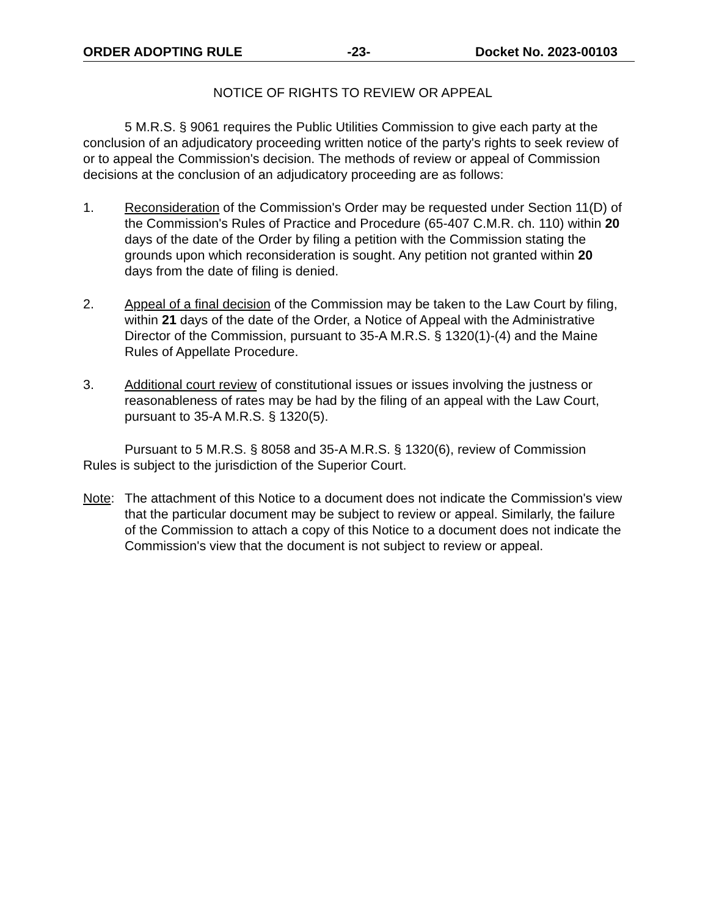ORDER ADOPTING RULE -23- Docket No. 2023-00103
NOTICE OF RIGHTS TO REVIEW OR APPEAL
5 M.R.S. § 9061 requires the Public Utilities Commission to give each party at the conclusion of an adjudicatory proceeding written notice of the party's rights to seek review of or to appeal the Commission's decision. The methods of review or appeal of Commission decisions at the conclusion of an adjudicatory proceeding are as follows:
1. Reconsideration of the Commission's Order may be requested under Section 11(D) of the Commission's Rules of Practice and Procedure (65-407 C.M.R. ch. 110) within 20 days of the date of the Order by filing a petition with the Commission stating the grounds upon which reconsideration is sought. Any petition not granted within 20 days from the date of filing is denied.
2. Appeal of a final decision of the Commission may be taken to the Law Court by filing, within 21 days of the date of the Order, a Notice of Appeal with the Administrative Director of the Commission, pursuant to 35-A M.R.S. § 1320(1)-(4) and the Maine Rules of Appellate Procedure.
3. Additional court review of constitutional issues or issues involving the justness or reasonableness of rates may be had by the filing of an appeal with the Law Court, pursuant to 35-A M.R.S. § 1320(5).
Pursuant to 5 M.R.S. § 8058 and 35-A M.R.S. § 1320(6), review of Commission Rules is subject to the jurisdiction of the Superior Court.
Note: The attachment of this Notice to a document does not indicate the Commission's view that the particular document may be subject to review or appeal. Similarly, the failure of the Commission to attach a copy of this Notice to a document does not indicate the Commission's view that the document is not subject to review or appeal.